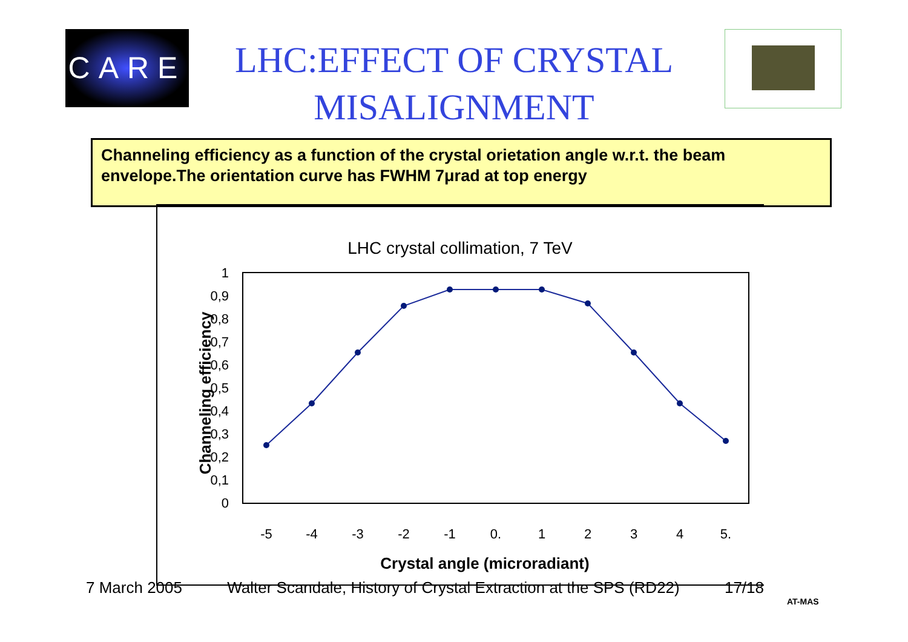CARE
LHC:EFFECT OF CRYSTAL
MISALIGNMENT
Channeling efficiency as a function of the crystal orietation angle w.r.t. the beam envelope.The orientation curve has FWHM 7μrad at top energy
LHC crystal collimation, 7 TeV
0
0,1
0,2
0,3
0,4
0,5
0,6
0,7
0,8
0,9
1
-5
-4
-3
-2
-1
0.
1
2
3
4
5.
Crystal angle (microradiant)
Channeling efficiency
7 March 2005 Walter Scandale, History of Crystal Extraction at the SPS (RD22) 17/18
AT-MAS